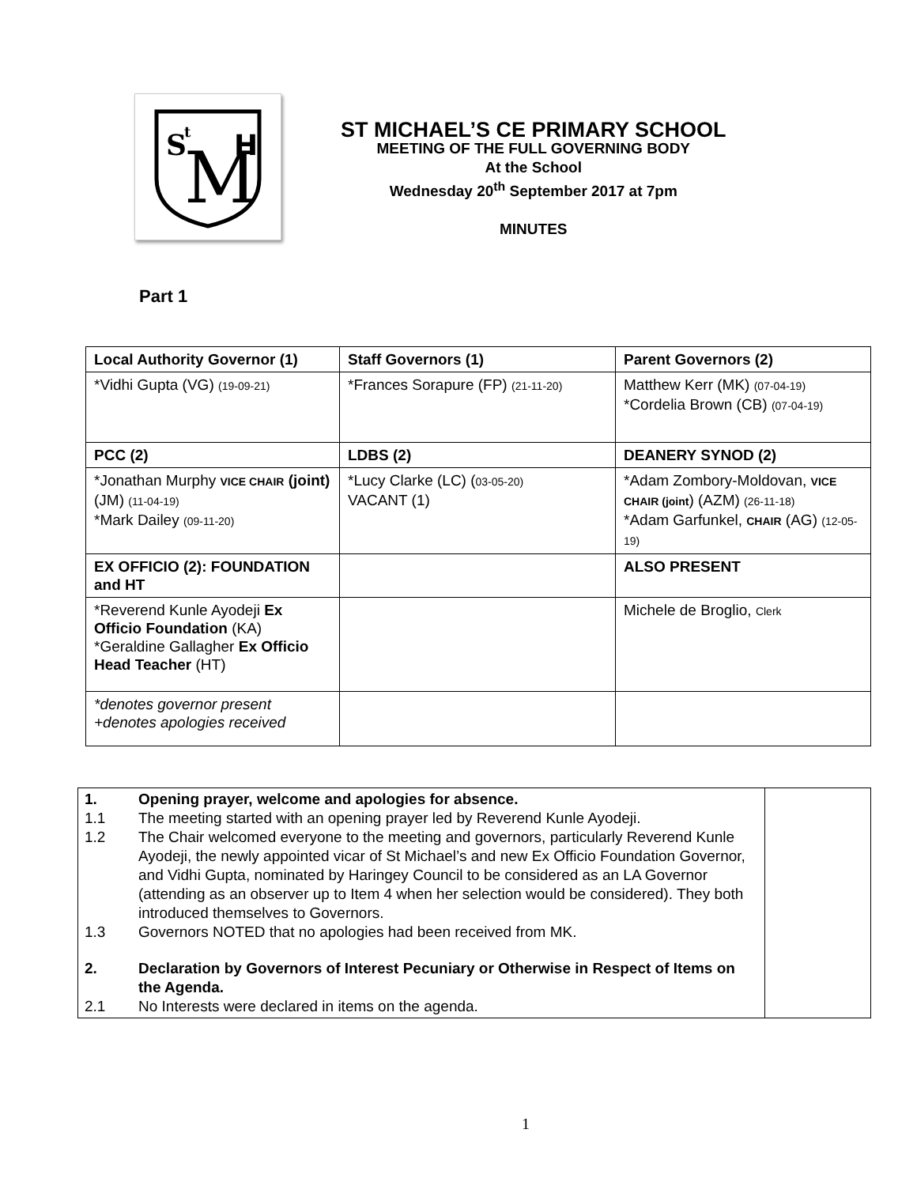S
t
M
H
ST MICHAEL’S CE PRIMARY SCHOOL
MEETING OF THE FULL GOVERNING BODY
At the School
Wednesday 20<sup>th</sup> September 2017 at 7pm
MINUTES
Part 1
| Local Authority Governor (1) | Staff Governors (1) | Parent Governors (2) |
| *Vidhi Gupta (VG) (19-09-21) | *Frances Sorapure (FP) (21-11-20) | Matthew Kerr (MK) (07-04-19) *Cordelia Brown (CB) (07-04-19) |
| PCC (2) | LDBS (2) | DEANERY SYNOD (2) |
| *Jonathan Murphy VICE CHAIR (joint) (JM) (11-04-19) *Mark Dailey (09-11-20) | *Lucy Clarke (LC) ( 03-05-20) VACANT (1) | *Adam Zombory-Moldovan, VICE CHAIR (joint ) (AZM) (26-11-18) *Adam Garfunkel, CHAIR (AG) (12-05-19) |
| EX OFFICIO (2): FOUNDATION and HT | | ALSO PRESENT |
| *Reverend Kunle Ayodeji Ex Officio Foundation (KA) *Geraldine Gallagher Ex Officio Head Teacher (HT) | | Michele de Broglio, Clerk |
| *denotes governor present +denotes apologies received | | |
| 1. Opening prayer, welcome and apologies for absence. 1.1 The meeting started with an opening prayer led by Reverend Kunle Ayodeji. 1.2 The Chair welcomed everyone to the meeting and governors, particularly Reverend Kunle Ayodeji, the newly appointed vicar of St Michael’s and new Ex Officio Foundation Governor, and Vidhi Gupta, nominated by Haringey Council to be considered as an LA Governor (attending as an observer up to Item 4 when her selection would be considered). They both introduced themselves to Governors. 1.3 Governors NOTED that no apologies had been received from MK. 2. Declaration by Governors of Interest Pecuniary or Otherwise in Respect of Items on the Agenda. 2.1 No Interests were declared in items on the agenda. | |
1